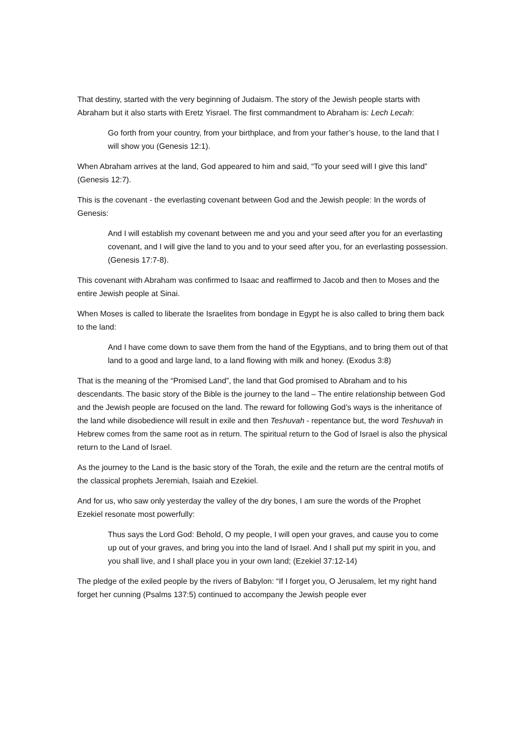That destiny, started with the very beginning of Judaism. The story of the Jewish people starts with Abraham but it also starts with Eretz Yisrael. The first commandment to Abraham is: Lech Lecah:
Go forth from your country, from your birthplace, and from your father’s house, to the land that I will show you (Genesis 12:1).
When Abraham arrives at the land, God appeared to him and said, “To your seed will I give this land” (Genesis 12:7).
This is the covenant - the everlasting covenant between God and the Jewish people: In the words of Genesis:
And I will establish my covenant between me and you and your seed after you for an everlasting covenant, and I will give the land to you and to your seed after you, for an everlasting possession. (Genesis 17:7-8).
This covenant with Abraham was confirmed to Isaac and reaffirmed to Jacob and then to Moses and the entire Jewish people at Sinai.
When Moses is called to liberate the Israelites from bondage in Egypt he is also called to bring them back to the land:
And I have come down to save them from the hand of the Egyptians, and to bring them out of that land to a good and large land, to a land flowing with milk and honey. (Exodus 3:8)
That is the meaning of the “Promised Land”, the land that God promised to Abraham and to his descendants. The basic story of the Bible is the journey to the land – The entire relationship between God and the Jewish people are focused on the land. The reward for following God’s ways is the inheritance of the land while disobedience will result in exile and then Teshuvah - repentance but, the word Teshuvah in Hebrew comes from the same root as in return. The spiritual return to the God of Israel is also the physical return to the Land of Israel.
As the journey to the Land is the basic story of the Torah, the exile and the return are the central motifs of the classical prophets Jeremiah, Isaiah and Ezekiel.
And for us, who saw only yesterday the valley of the dry bones, I am sure the words of the Prophet Ezekiel resonate most powerfully:
Thus says the Lord God: Behold, O my people, I will open your graves, and cause you to come up out of your graves, and bring you into the land of Israel. And I shall put my spirit in you, and you shall live, and I shall place you in your own land; (Ezekiel 37:12-14)
The pledge of the exiled people by the rivers of Babylon: “If I forget you, O Jerusalem, let my right hand forget her cunning (Psalms 137:5) continued to accompany the Jewish people ever